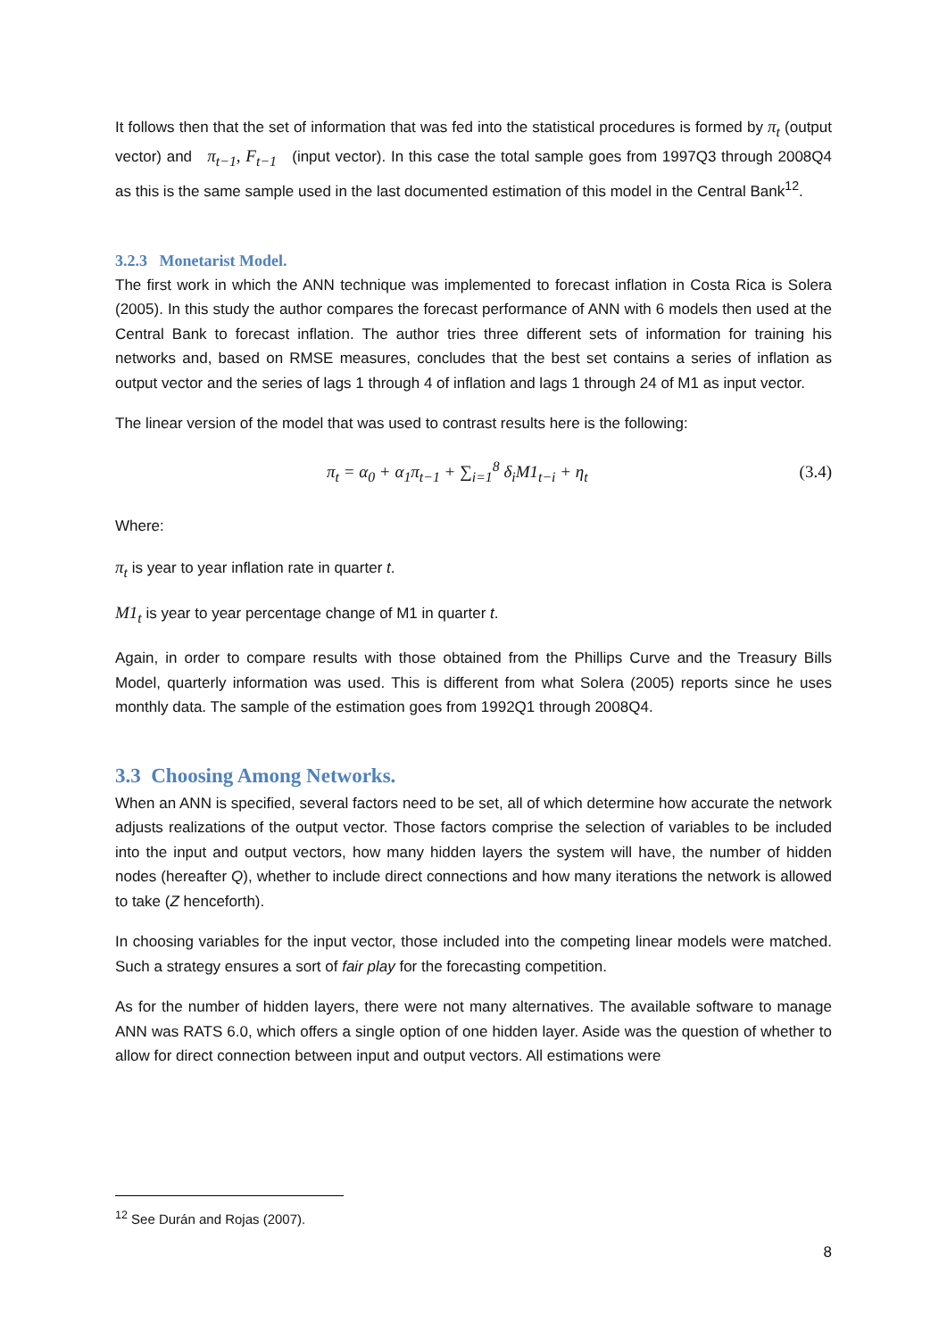It follows then that the set of information that was fed into the statistical procedures is formed by π<sub>t</sub> (output vector) and π<sub>t−1</sub>, F<sub>t−1</sub> (input vector). In this case the total sample goes from 1997Q3 through 2008Q4 as this is the same sample used in the last documented estimation of this model in the Central Bank<sup>12</sup>.
3.2.3 Monetarist Model.
The first work in which the ANN technique was implemented to forecast inflation in Costa Rica is Solera (2005). In this study the author compares the forecast performance of ANN with 6 models then used at the Central Bank to forecast inflation. The author tries three different sets of information for training his networks and, based on RMSE measures, concludes that the best set contains a series of inflation as output vector and the series of lags 1 through 4 of inflation and lags 1 through 24 of M1 as input vector.
The linear version of the model that was used to contrast results here is the following:
π<sub>t</sub> = α<sub>0</sub> + α<sub>1</sub>π<sub>t−1</sub> + ∑<sub>i=1</sub><sup>8</sup> δ<sub>i</sub>M1<sub>t−i</sub> + η<sub>t</sub> (3.4)
Where:
π<sub>t</sub> is year to year inflation rate in quarter t.
M1<sub>t</sub> is year to year percentage change of M1 in quarter t.
Again, in order to compare results with those obtained from the Phillips Curve and the Treasury Bills Model, quarterly information was used. This is different from what Solera (2005) reports since he uses monthly data. The sample of the estimation goes from 1992Q1 through 2008Q4.
3.3 Choosing Among Networks.
When an ANN is specified, several factors need to be set, all of which determine how accurate the network adjusts realizations of the output vector. Those factors comprise the selection of variables to be included into the input and output vectors, how many hidden layers the system will have, the number of hidden nodes (hereafter Q), whether to include direct connections and how many iterations the network is allowed to take (Z henceforth).
In choosing variables for the input vector, those included into the competing linear models were matched. Such a strategy ensures a sort of fair play for the forecasting competition.
As for the number of hidden layers, there were not many alternatives. The available software to manage ANN was RATS 6.0, which offers a single option of one hidden layer. Aside was the question of whether to allow for direct connection between input and output vectors. All estimations were
<sup>12</sup> See Durán and Rojas (2007).
8